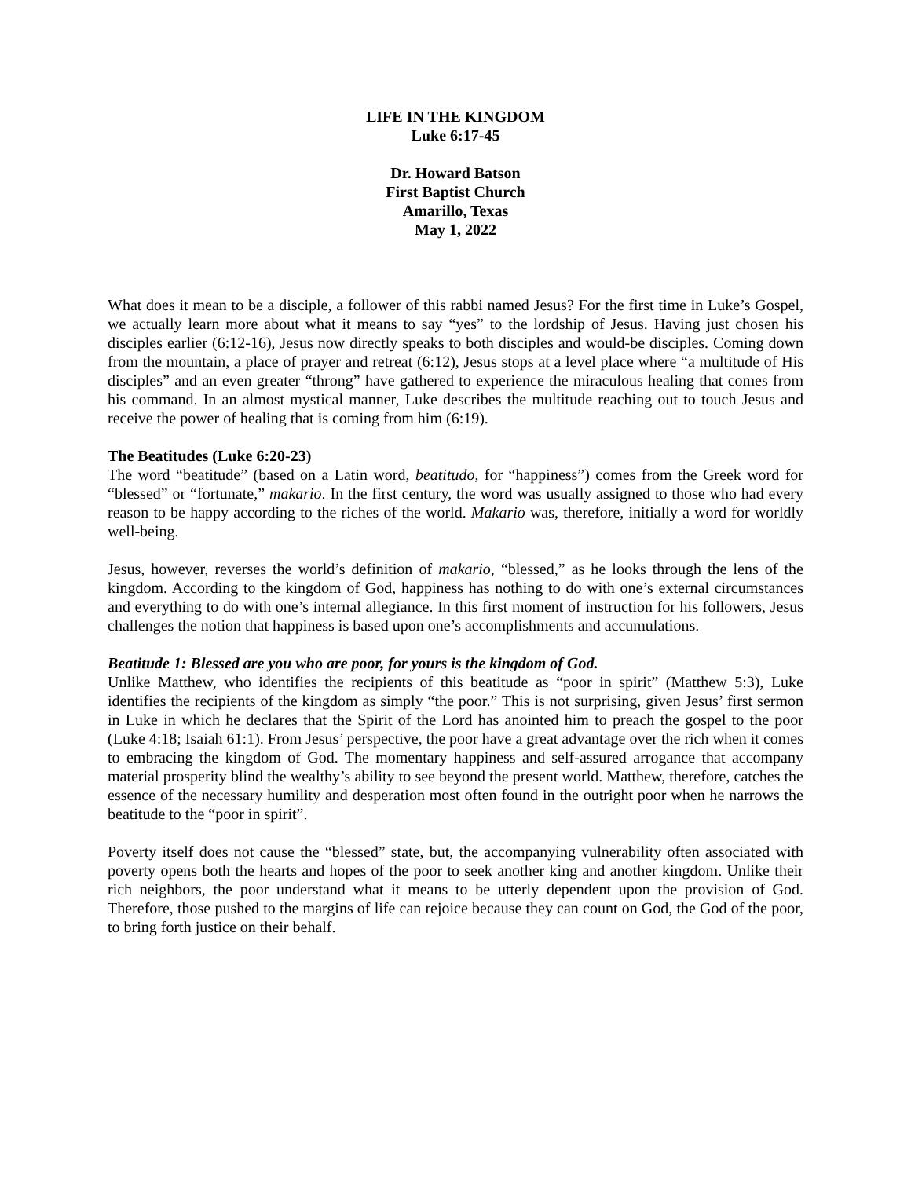LIFE IN THE KINGDOM
Luke 6:17-45
Dr. Howard Batson
First Baptist Church
Amarillo, Texas
May 1, 2022
What does it mean to be a disciple, a follower of this rabbi named Jesus? For the first time in Luke’s Gospel, we actually learn more about what it means to say “yes” to the lordship of Jesus. Having just chosen his disciples earlier (6:12-16), Jesus now directly speaks to both disciples and would-be disciples. Coming down from the mountain, a place of prayer and retreat (6:12), Jesus stops at a level place where “a multitude of His disciples” and an even greater “throng” have gathered to experience the miraculous healing that comes from his command. In an almost mystical manner, Luke describes the multitude reaching out to touch Jesus and receive the power of healing that is coming from him (6:19).
The Beatitudes (Luke 6:20-23)
The word “beatitude” (based on a Latin word, beatitudo, for “happiness”) comes from the Greek word for “blessed” or “fortunate,” makario. In the first century, the word was usually assigned to those who had every reason to be happy according to the riches of the world. Makario was, therefore, initially a word for worldly well-being.
Jesus, however, reverses the world’s definition of makario, “blessed,” as he looks through the lens of the kingdom. According to the kingdom of God, happiness has nothing to do with one’s external circumstances and everything to do with one’s internal allegiance. In this first moment of instruction for his followers, Jesus challenges the notion that happiness is based upon one’s accomplishments and accumulations.
Beatitude 1: Blessed are you who are poor, for yours is the kingdom of God.
Unlike Matthew, who identifies the recipients of this beatitude as “poor in spirit” (Matthew 5:3), Luke identifies the recipients of the kingdom as simply “the poor.” This is not surprising, given Jesus’ first sermon in Luke in which he declares that the Spirit of the Lord has anointed him to preach the gospel to the poor (Luke 4:18; Isaiah 61:1). From Jesus’ perspective, the poor have a great advantage over the rich when it comes to embracing the kingdom of God. The momentary happiness and self-assured arrogance that accompany material prosperity blind the wealthy’s ability to see beyond the present world. Matthew, therefore, catches the essence of the necessary humility and desperation most often found in the outright poor when he narrows the beatitude to the “poor in spirit”.
Poverty itself does not cause the “blessed” state, but, the accompanying vulnerability often associated with poverty opens both the hearts and hopes of the poor to seek another king and another kingdom. Unlike their rich neighbors, the poor understand what it means to be utterly dependent upon the provision of God. Therefore, those pushed to the margins of life can rejoice because they can count on God, the God of the poor, to bring forth justice on their behalf.